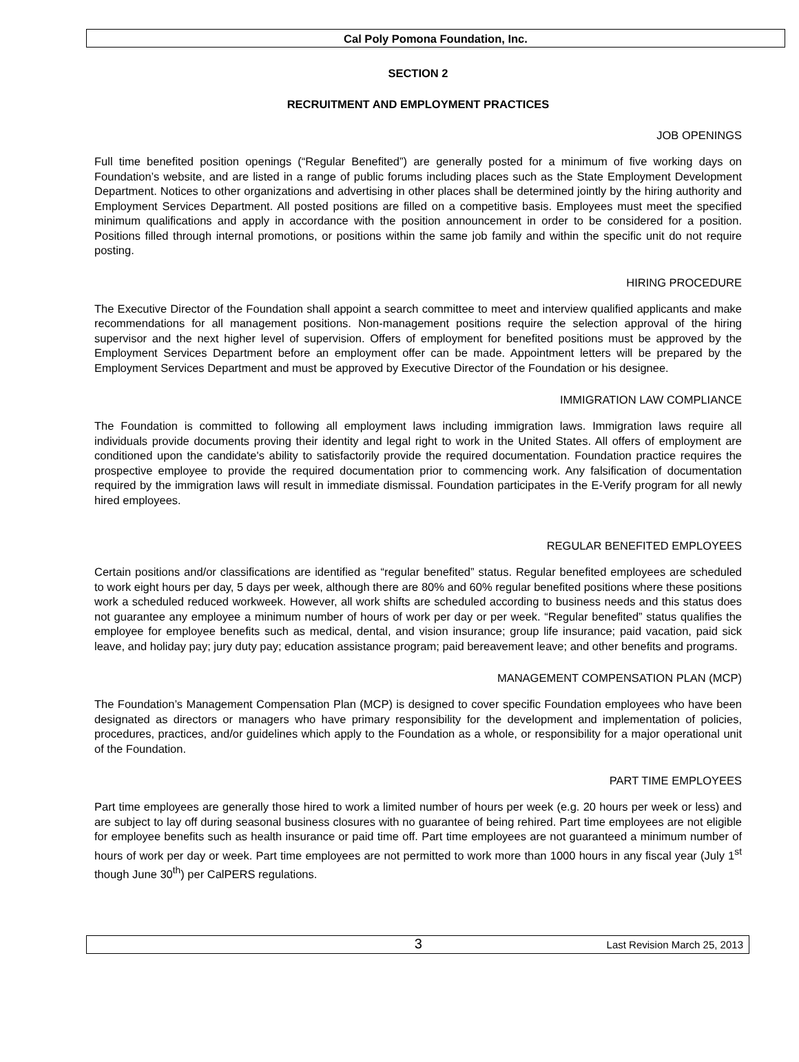Cal Poly Pomona Foundation, Inc.
SECTION 2
RECRUITMENT AND EMPLOYMENT PRACTICES
JOB OPENINGS
Full time benefited position openings (“Regular Benefited”) are generally posted for a minimum of five working days on Foundation’s website, and are listed in a range of public forums including places such as the State Employment Development Department. Notices to other organizations and advertising in other places shall be determined jointly by the hiring authority and Employment Services Department. All posted positions are filled on a competitive basis. Employees must meet the specified minimum qualifications and apply in accordance with the position announcement in order to be considered for a position. Positions filled through internal promotions, or positions within the same job family and within the specific unit do not require posting.
HIRING PROCEDURE
The Executive Director of the Foundation shall appoint a search committee to meet and interview qualified applicants and make recommendations for all management positions. Non-management positions require the selection approval of the hiring supervisor and the next higher level of supervision. Offers of employment for benefited positions must be approved by the Employment Services Department before an employment offer can be made. Appointment letters will be prepared by the Employment Services Department and must be approved by Executive Director of the Foundation or his designee.
IMMIGRATION LAW COMPLIANCE
The Foundation is committed to following all employment laws including immigration laws. Immigration laws require all individuals provide documents proving their identity and legal right to work in the United States. All offers of employment are conditioned upon the candidate's ability to satisfactorily provide the required documentation. Foundation practice requires the prospective employee to provide the required documentation prior to commencing work. Any falsification of documentation required by the immigration laws will result in immediate dismissal. Foundation participates in the E-Verify program for all newly hired employees.
REGULAR BENEFITED EMPLOYEES
Certain positions and/or classifications are identified as “regular benefited” status. Regular benefited employees are scheduled to work eight hours per day, 5 days per week, although there are 80% and 60% regular benefited positions where these positions work a scheduled reduced workweek. However, all work shifts are scheduled according to business needs and this status does not guarantee any employee a minimum number of hours of work per day or per week. “Regular benefited” status qualifies the employee for employee benefits such as medical, dental, and vision insurance; group life insurance; paid vacation, paid sick leave, and holiday pay; jury duty pay; education assistance program; paid bereavement leave; and other benefits and programs.
MANAGEMENT COMPENSATION PLAN (MCP)
The Foundation’s Management Compensation Plan (MCP) is designed to cover specific Foundation employees who have been designated as directors or managers who have primary responsibility for the development and implementation of policies, procedures, practices, and/or guidelines which apply to the Foundation as a whole, or responsibility for a major operational unit of the Foundation.
PART TIME EMPLOYEES
Part time employees are generally those hired to work a limited number of hours per week (e.g. 20 hours per week or less) and are subject to lay off during seasonal business closures with no guarantee of being rehired. Part time employees are not eligible for employee benefits such as health insurance or paid time off. Part time employees are not guaranteed a minimum number of hours of work per day or week. Part time employees are not permitted to work more than 1000 hours in any fiscal year (July 1<sup>st</sup> though June 30<sup>th</sup>) per CalPERS regulations.
3 Last Revision March 25, 2013